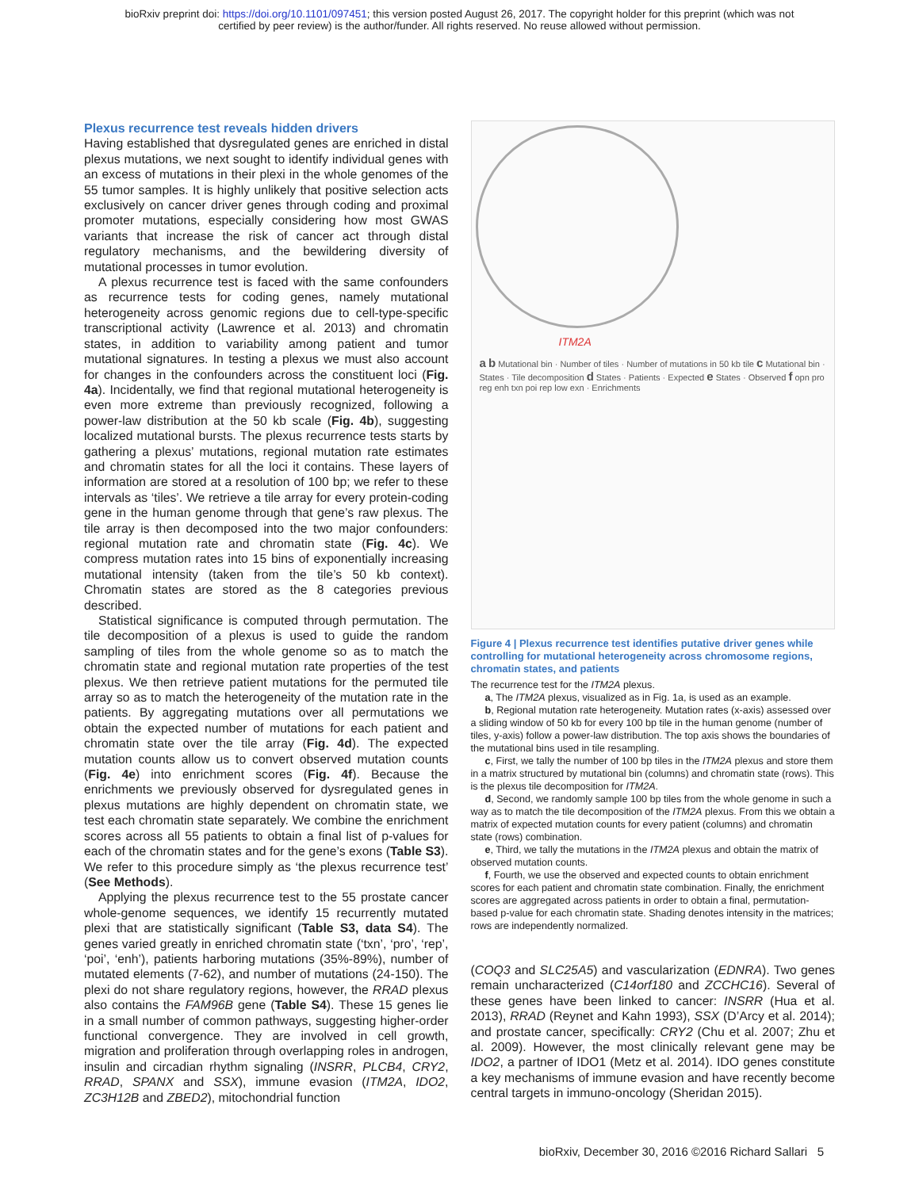bioRxiv preprint doi: https://doi.org/10.1101/097451; this version posted August 26, 2017. The copyright holder for this preprint (which was not
certified by peer review) is the author/funder. All rights reserved. No reuse allowed without permission.
Plexus recurrence test reveals hidden drivers
Having established that dysregulated genes are enriched in distal plexus mutations, we next sought to identify individual genes with an excess of mutations in their plexi in the whole genomes of the 55 tumor samples. It is highly unlikely that positive selection acts exclusively on cancer driver genes through coding and proximal promoter mutations, especially considering how most GWAS variants that increase the risk of cancer act through distal regulatory mechanisms, and the bewildering diversity of mutational processes in tumor evolution.
A plexus recurrence test is faced with the same confounders as recurrence tests for coding genes, namely mutational heterogeneity across genomic regions due to cell-type-specific transcriptional activity (Lawrence et al. 2013) and chromatin states, in addition to variability among patient and tumor mutational signatures. In testing a plexus we must also account for changes in the confounders across the constituent loci (Fig. 4a). Incidentally, we find that regional mutational heterogeneity is even more extreme than previously recognized, following a power-law distribution at the 50 kb scale (Fig. 4b), suggesting localized mutational bursts. The plexus recurrence tests starts by gathering a plexus’ mutations, regional mutation rate estimates and chromatin states for all the loci it contains. These layers of information are stored at a resolution of 100 bp; we refer to these intervals as ‘tiles’. We retrieve a tile array for every protein-coding gene in the human genome through that gene’s raw plexus. The tile array is then decomposed into the two major confounders: regional mutation rate and chromatin state (Fig. 4c). We compress mutation rates into 15 bins of exponentially increasing mutational intensity (taken from the tile’s 50 kb context). Chromatin states are stored as the 8 categories previous described.
Statistical significance is computed through permutation. The tile decomposition of a plexus is used to guide the random sampling of tiles from the whole genome so as to match the chromatin state and regional mutation rate properties of the test plexus. We then retrieve patient mutations for the permuted tile array so as to match the heterogeneity of the mutation rate in the patients. By aggregating mutations over all permutations we obtain the expected number of mutations for each patient and chromatin state over the tile array (Fig. 4d). The expected mutation counts allow us to convert observed mutation counts (Fig. 4e) into enrichment scores (Fig. 4f). Because the enrichments we previously observed for dysregulated genes in plexus mutations are highly dependent on chromatin state, we test each chromatin state separately. We combine the enrichment scores across all 55 patients to obtain a final list of p-values for each of the chromatin states and for the gene’s exons (Table S3). We refer to this procedure simply as ‘the plexus recurrence test’ (See Methods).
Applying the plexus recurrence test to the 55 prostate cancer whole-genome sequences, we identify 15 recurrently mutated plexi that are statistically significant (Table S3, data S4). The genes varied greatly in enriched chromatin state (‘txn’, ‘pro’, ‘rep’, ‘poi’, ‘enh’), patients harboring mutations (35%-89%), number of mutated elements (7-62), and number of mutations (24-150). The plexi do not share regulatory regions, however, the RRAD plexus also contains the FAM96B gene (Table S4). These 15 genes lie in a small number of common pathways, suggesting higher-order functional convergence. They are involved in cell growth, migration and proliferation through overlapping roles in androgen, insulin and circadian rhythm signaling (INSRR, PLCB4, CRY2, RRAD, SPANX and SSX), immune evasion (ITM2A, IDO2, ZC3H12B and ZBED2), mitochondrial function
ITM2A
a b Mutational bin · Number of tiles · Number of mutations in 50 kb tile c Mutational bin · States · Tile decomposition d States · Patients · Expected e States · Observed f opn pro reg enh txn poi rep low exn · Enrichments
Figure 4 | Plexus recurrence test identifies putative driver genes while controlling for mutational heterogeneity across chromosome regions, chromatin states, and patients
The recurrence test for the ITM2A plexus.
a, The ITM2A plexus, visualized as in Fig. 1a, is used as an example.
b, Regional mutation rate heterogeneity. Mutation rates (x-axis) assessed over a sliding window of 50 kb for every 100 bp tile in the human genome (number of tiles, y-axis) follow a power-law distribution. The top axis shows the boundaries of the mutational bins used in tile resampling.
c, First, we tally the number of 100 bp tiles in the ITM2A plexus and store them in a matrix structured by mutational bin (columns) and chromatin state (rows). This is the plexus tile decomposition for ITM2A.
d, Second, we randomly sample 100 bp tiles from the whole genome in such a way as to match the tile decomposition of the ITM2A plexus. From this we obtain a matrix of expected mutation counts for every patient (columns) and chromatin state (rows) combination.
e, Third, we tally the mutations in the ITM2A plexus and obtain the matrix of observed mutation counts.
f, Fourth, we use the observed and expected counts to obtain enrichment scores for each patient and chromatin state combination. Finally, the enrichment scores are aggregated across patients in order to obtain a final, permutation-based p-value for each chromatin state. Shading denotes intensity in the matrices; rows are independently normalized.
(COQ3 and SLC25A5) and vascularization (EDNRA). Two genes remain uncharacterized (C14orf180 and ZCCHC16). Several of these genes have been linked to cancer: INSRR (Hua et al. 2013), RRAD (Reynet and Kahn 1993), SSX (D’Arcy et al. 2014); and prostate cancer, specifically: CRY2 (Chu et al. 2007; Zhu et al. 2009). However, the most clinically relevant gene may be IDO2, a partner of IDO1 (Metz et al. 2014). IDO genes constitute a key mechanisms of immune evasion and have recently become central targets in immuno-oncology (Sheridan 2015).
bioRxiv, December 30, 2016 ©2016 Richard Sallari 5